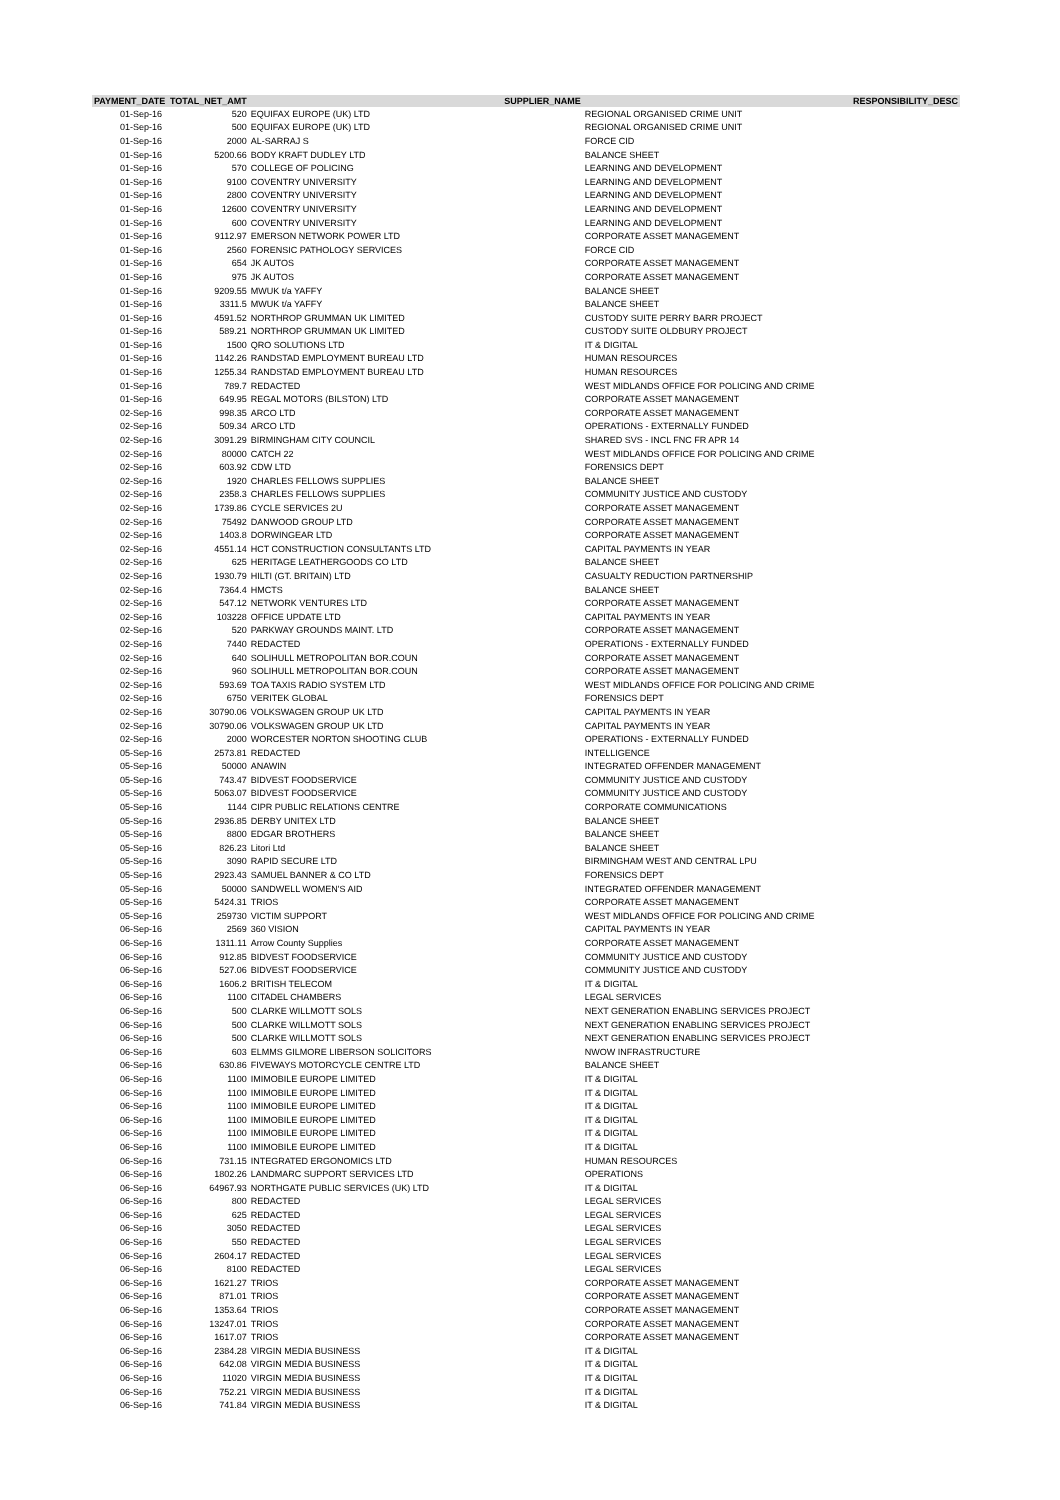| PAYMENT_DATE | TOTAL_NET_AMT | SUPPLIER_NAME | RESPONSIBILITY_DESC |
| --- | --- | --- | --- |
| 01-Sep-16 | 520 | EQUIFAX EUROPE (UK) LTD | REGIONAL ORGANISED CRIME UNIT |
| 01-Sep-16 | 500 | EQUIFAX EUROPE (UK) LTD | REGIONAL ORGANISED CRIME UNIT |
| 01-Sep-16 | 2000 | AL-SARRAJ S | FORCE CID |
| 01-Sep-16 | 5200.66 | BODY KRAFT DUDLEY LTD | BALANCE SHEET |
| 01-Sep-16 | 570 | COLLEGE OF POLICING | LEARNING AND DEVELOPMENT |
| 01-Sep-16 | 9100 | COVENTRY UNIVERSITY | LEARNING AND DEVELOPMENT |
| 01-Sep-16 | 2800 | COVENTRY UNIVERSITY | LEARNING AND DEVELOPMENT |
| 01-Sep-16 | 12600 | COVENTRY UNIVERSITY | LEARNING AND DEVELOPMENT |
| 01-Sep-16 | 600 | COVENTRY UNIVERSITY | LEARNING AND DEVELOPMENT |
| 01-Sep-16 | 9112.97 | EMERSON NETWORK POWER LTD | CORPORATE ASSET MANAGEMENT |
| 01-Sep-16 | 2560 | FORENSIC PATHOLOGY SERVICES | FORCE CID |
| 01-Sep-16 | 654 | JK AUTOS | CORPORATE ASSET MANAGEMENT |
| 01-Sep-16 | 975 | JK AUTOS | CORPORATE ASSET MANAGEMENT |
| 01-Sep-16 | 9209.55 | MWUK t/a YAFFY | BALANCE SHEET |
| 01-Sep-16 | 3311.5 | MWUK t/a YAFFY | BALANCE SHEET |
| 01-Sep-16 | 4591.52 | NORTHROP GRUMMAN UK LIMITED | CUSTODY SUITE PERRY BARR PROJECT |
| 01-Sep-16 | 589.21 | NORTHROP GRUMMAN UK LIMITED | CUSTODY SUITE OLDBURY PROJECT |
| 01-Sep-16 | 1500 | QRO SOLUTIONS LTD | IT & DIGITAL |
| 01-Sep-16 | 1142.26 | RANDSTAD EMPLOYMENT BUREAU LTD | HUMAN RESOURCES |
| 01-Sep-16 | 1255.34 | RANDSTAD EMPLOYMENT BUREAU LTD | HUMAN RESOURCES |
| 01-Sep-16 | 789.7 | REDACTED | WEST MIDLANDS OFFICE FOR POLICING AND CRIME |
| 01-Sep-16 | 649.95 | REGAL MOTORS (BILSTON) LTD | CORPORATE ASSET MANAGEMENT |
| 02-Sep-16 | 998.35 | ARCO LTD | CORPORATE ASSET MANAGEMENT |
| 02-Sep-16 | 509.34 | ARCO LTD | OPERATIONS - EXTERNALLY FUNDED |
| 02-Sep-16 | 3091.29 | BIRMINGHAM CITY COUNCIL | SHARED SVS - INCL FNC FR APR 14 |
| 02-Sep-16 | 80000 | CATCH 22 | WEST MIDLANDS OFFICE FOR POLICING AND CRIME |
| 02-Sep-16 | 603.92 | CDW LTD | FORENSICS DEPT |
| 02-Sep-16 | 1920 | CHARLES FELLOWS SUPPLIES | BALANCE SHEET |
| 02-Sep-16 | 2358.3 | CHARLES FELLOWS SUPPLIES | COMMUNITY JUSTICE AND CUSTODY |
| 02-Sep-16 | 1739.86 | CYCLE SERVICES 2U | CORPORATE ASSET MANAGEMENT |
| 02-Sep-16 | 75492 | DANWOOD GROUP LTD | CORPORATE ASSET MANAGEMENT |
| 02-Sep-16 | 1403.8 | DORWINGEAR LTD | CORPORATE ASSET MANAGEMENT |
| 02-Sep-16 | 4551.14 | HCT CONSTRUCTION CONSULTANTS LTD | CAPITAL PAYMENTS IN YEAR |
| 02-Sep-16 | 625 | HERITAGE LEATHERGOODS CO LTD | BALANCE SHEET |
| 02-Sep-16 | 1930.79 | HILTI (GT. BRITAIN) LTD | CASUALTY REDUCTION PARTNERSHIP |
| 02-Sep-16 | 7364.4 | HMCTS | BALANCE SHEET |
| 02-Sep-16 | 547.12 | NETWORK VENTURES LTD | CORPORATE ASSET MANAGEMENT |
| 02-Sep-16 | 103228 | OFFICE UPDATE LTD | CAPITAL PAYMENTS IN YEAR |
| 02-Sep-16 | 520 | PARKWAY GROUNDS MAINT. LTD | CORPORATE ASSET MANAGEMENT |
| 02-Sep-16 | 7440 | REDACTED | OPERATIONS - EXTERNALLY FUNDED |
| 02-Sep-16 | 640 | SOLIHULL METROPOLITAN BOR.COUN | CORPORATE ASSET MANAGEMENT |
| 02-Sep-16 | 960 | SOLIHULL METROPOLITAN BOR.COUN | CORPORATE ASSET MANAGEMENT |
| 02-Sep-16 | 593.69 | TOA TAXIS RADIO SYSTEM LTD | WEST MIDLANDS OFFICE FOR POLICING AND CRIME |
| 02-Sep-16 | 6750 | VERITEK GLOBAL | FORENSICS DEPT |
| 02-Sep-16 | 30790.06 | VOLKSWAGEN GROUP UK LTD | CAPITAL PAYMENTS IN YEAR |
| 02-Sep-16 | 30790.06 | VOLKSWAGEN GROUP UK LTD | CAPITAL PAYMENTS IN YEAR |
| 02-Sep-16 | 2000 | WORCESTER NORTON SHOOTING CLUB | OPERATIONS - EXTERNALLY FUNDED |
| 05-Sep-16 | 2573.81 | REDACTED | INTELLIGENCE |
| 05-Sep-16 | 50000 | ANAWIN | INTEGRATED OFFENDER MANAGEMENT |
| 05-Sep-16 | 743.47 | BIDVEST FOODSERVICE | COMMUNITY JUSTICE AND CUSTODY |
| 05-Sep-16 | 5063.07 | BIDVEST FOODSERVICE | COMMUNITY JUSTICE AND CUSTODY |
| 05-Sep-16 | 1144 | CIPR PUBLIC RELATIONS CENTRE | CORPORATE COMMUNICATIONS |
| 05-Sep-16 | 2936.85 | DERBY UNITEX LTD | BALANCE SHEET |
| 05-Sep-16 | 8800 | EDGAR BROTHERS | BALANCE SHEET |
| 05-Sep-16 | 826.23 | Litori Ltd | BALANCE SHEET |
| 05-Sep-16 | 3090 | RAPID SECURE LTD | BIRMINGHAM WEST AND CENTRAL LPU |
| 05-Sep-16 | 2923.43 | SAMUEL BANNER & CO LTD | FORENSICS DEPT |
| 05-Sep-16 | 50000 | SANDWELL WOMEN'S AID | INTEGRATED OFFENDER MANAGEMENT |
| 05-Sep-16 | 5424.31 | TRIOS | CORPORATE ASSET MANAGEMENT |
| 05-Sep-16 | 259730 | VICTIM SUPPORT | WEST MIDLANDS OFFICE FOR POLICING AND CRIME |
| 06-Sep-16 | 2569 | 360 VISION | CAPITAL PAYMENTS IN YEAR |
| 06-Sep-16 | 1311.11 | Arrow County Supplies | CORPORATE ASSET MANAGEMENT |
| 06-Sep-16 | 912.85 | BIDVEST FOODSERVICE | COMMUNITY JUSTICE AND CUSTODY |
| 06-Sep-16 | 527.06 | BIDVEST FOODSERVICE | COMMUNITY JUSTICE AND CUSTODY |
| 06-Sep-16 | 1606.2 | BRITISH TELECOM | IT & DIGITAL |
| 06-Sep-16 | 1100 | CITADEL CHAMBERS | LEGAL SERVICES |
| 06-Sep-16 | 500 | CLARKE WILLMOTT SOLS | NEXT GENERATION ENABLING SERVICES PROJECT |
| 06-Sep-16 | 500 | CLARKE WILLMOTT SOLS | NEXT GENERATION ENABLING SERVICES PROJECT |
| 06-Sep-16 | 500 | CLARKE WILLMOTT SOLS | NEXT GENERATION ENABLING SERVICES PROJECT |
| 06-Sep-16 | 603 | ELMMS GILMORE LIBERSON SOLICITORS | NWOW INFRASTRUCTURE |
| 06-Sep-16 | 630.86 | FIVEWAYS MOTORCYCLE CENTRE LTD | BALANCE SHEET |
| 06-Sep-16 | 1100 | IMIMOBILE EUROPE LIMITED | IT & DIGITAL |
| 06-Sep-16 | 1100 | IMIMOBILE EUROPE LIMITED | IT & DIGITAL |
| 06-Sep-16 | 1100 | IMIMOBILE EUROPE LIMITED | IT & DIGITAL |
| 06-Sep-16 | 1100 | IMIMOBILE EUROPE LIMITED | IT & DIGITAL |
| 06-Sep-16 | 1100 | IMIMOBILE EUROPE LIMITED | IT & DIGITAL |
| 06-Sep-16 | 1100 | IMIMOBILE EUROPE LIMITED | IT & DIGITAL |
| 06-Sep-16 | 731.15 | INTEGRATED ERGONOMICS LTD | HUMAN RESOURCES |
| 06-Sep-16 | 1802.26 | LANDMARC SUPPORT SERVICES LTD | OPERATIONS |
| 06-Sep-16 | 64967.93 | NORTHGATE PUBLIC SERVICES (UK) LTD | IT & DIGITAL |
| 06-Sep-16 | 800 | REDACTED | LEGAL SERVICES |
| 06-Sep-16 | 625 | REDACTED | LEGAL SERVICES |
| 06-Sep-16 | 3050 | REDACTED | LEGAL SERVICES |
| 06-Sep-16 | 550 | REDACTED | LEGAL SERVICES |
| 06-Sep-16 | 2604.17 | REDACTED | LEGAL SERVICES |
| 06-Sep-16 | 8100 | REDACTED | LEGAL SERVICES |
| 06-Sep-16 | 1621.27 | TRIOS | CORPORATE ASSET MANAGEMENT |
| 06-Sep-16 | 871.01 | TRIOS | CORPORATE ASSET MANAGEMENT |
| 06-Sep-16 | 1353.64 | TRIOS | CORPORATE ASSET MANAGEMENT |
| 06-Sep-16 | 13247.01 | TRIOS | CORPORATE ASSET MANAGEMENT |
| 06-Sep-16 | 1617.07 | TRIOS | CORPORATE ASSET MANAGEMENT |
| 06-Sep-16 | 2384.28 | VIRGIN MEDIA BUSINESS | IT & DIGITAL |
| 06-Sep-16 | 642.08 | VIRGIN MEDIA BUSINESS | IT & DIGITAL |
| 06-Sep-16 | 11020 | VIRGIN MEDIA BUSINESS | IT & DIGITAL |
| 06-Sep-16 | 752.21 | VIRGIN MEDIA BUSINESS | IT & DIGITAL |
| 06-Sep-16 | 741.84 | VIRGIN MEDIA BUSINESS | IT & DIGITAL |